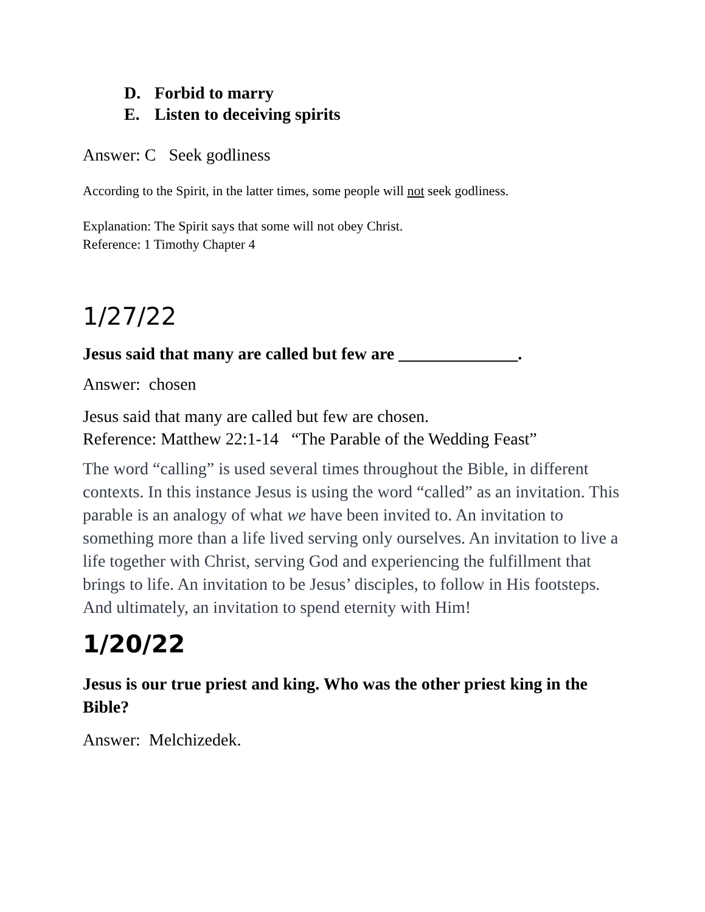D. Forbid to marry
E. Listen to deceiving spirits
Answer: C Seek godliness
According to the Spirit, in the latter times, some people will not seek godliness.
Explanation: The Spirit says that some will not obey Christ.
Reference: 1 Timothy Chapter 4
1/27/22
Jesus said that many are called but few are ______________.
Answer: chosen
Jesus said that many are called but few are chosen.
Reference: Matthew 22:1-14 “The Parable of the Wedding Feast”
The word “calling” is used several times throughout the Bible, in different contexts. In this instance Jesus is using the word “called” as an invitation. This parable is an analogy of what we have been invited to. An invitation to something more than a life lived serving only ourselves. An invitation to live a life together with Christ, serving God and experiencing the fulfillment that brings to life. An invitation to be Jesus’ disciples, to follow in His footsteps. And ultimately, an invitation to spend eternity with Him!
1/20/22
Jesus is our true priest and king. Who was the other priest king in the Bible?
Answer: Melchizedek.